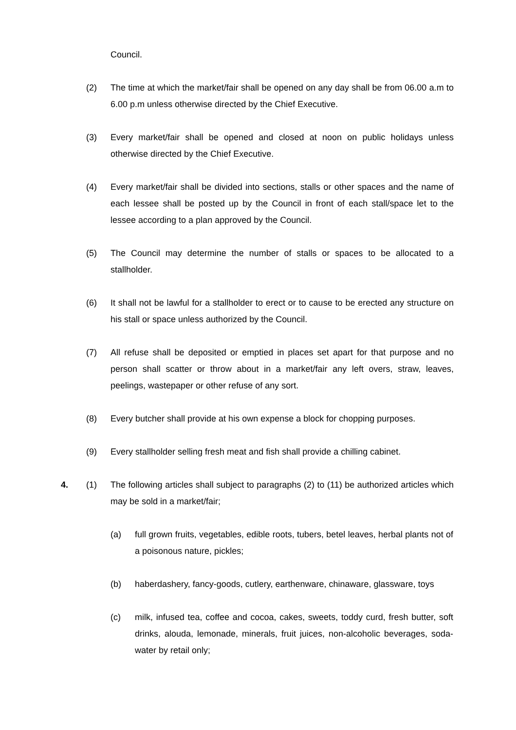Council.
(2) The time at which the market/fair shall be opened on any day shall be from 06.00 a.m to 6.00 p.m unless otherwise directed by the Chief Executive.
(3) Every market/fair shall be opened and closed at noon on public holidays unless otherwise directed by the Chief Executive.
(4) Every market/fair shall be divided into sections, stalls or other spaces and the name of each lessee shall be posted up by the Council in front of each stall/space let to the lessee according to a plan approved by the Council.
(5) The Council may determine the number of stalls or spaces to be allocated to a stallholder.
(6) It shall not be lawful for a stallholder to erect or to cause to be erected any structure on his stall or space unless authorized by the Council.
(7) All refuse shall be deposited or emptied in places set apart for that purpose and no person shall scatter or throw about in a market/fair any left overs, straw, leaves, peelings, wastepaper or other refuse of any sort.
(8) Every butcher shall provide at his own expense a block for chopping purposes.
(9) Every stallholder selling fresh meat and fish shall provide a chilling cabinet.
4. (1) The following articles shall subject to paragraphs (2) to (11) be authorized articles which may be sold in a market/fair;
(a) full grown fruits, vegetables, edible roots, tubers, betel leaves, herbal plants not of a poisonous nature, pickles;
(b) haberdashery, fancy-goods, cutlery, earthenware, chinaware, glassware, toys
(c) milk, infused tea, coffee and cocoa, cakes, sweets, toddy curd, fresh butter, soft drinks, alouda, lemonade, minerals, fruit juices, non-alcoholic beverages, soda-water by retail only;